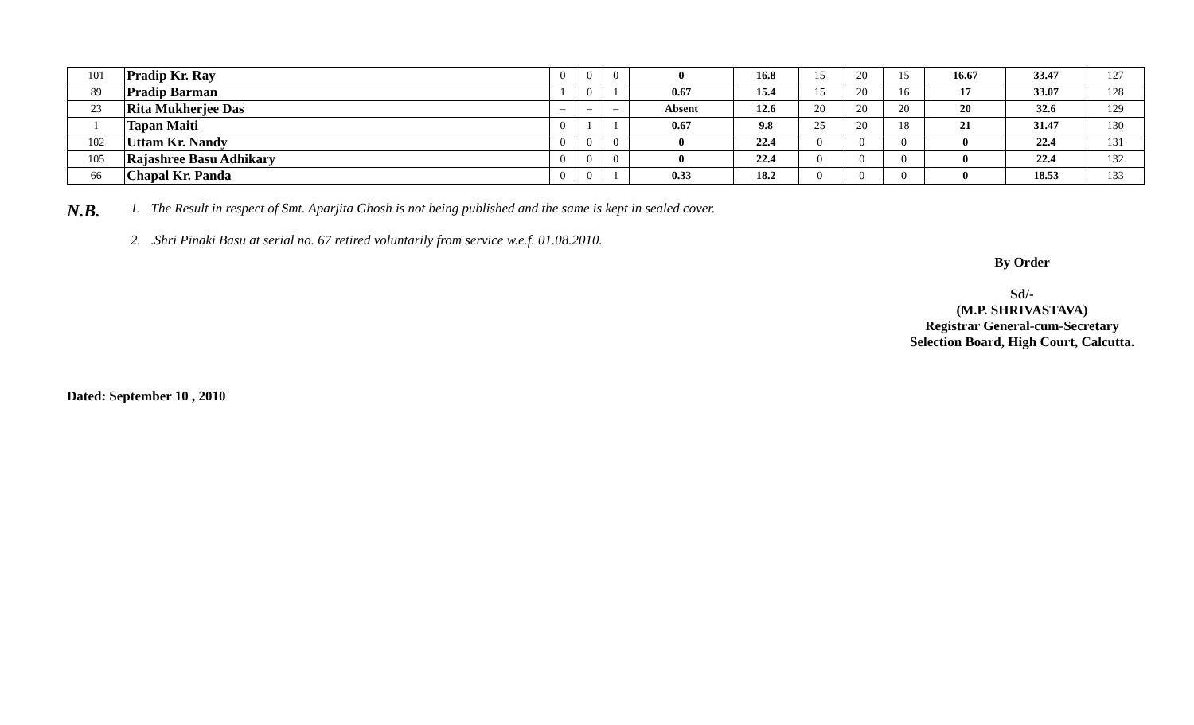| 101 | Pradip Kr. Ray | 0 | 0 | 0 | 0 | 16.8 | 15 | 20 | 15 | 16.67 | 33.47 | 127 |
| 89 | Pradip Barman | 1 | 0 | 1 | 0.67 | 15.4 | 15 | 20 | 16 | 17 | 33.07 | 128 |
| 23 | Rita Mukherjee Das | – | – | – | Absent | 12.6 | 20 | 20 | 20 | 20 | 32.6 | 129 |
| 1 | Tapan Maiti | 0 | 1 | 1 | 0.67 | 9.8 | 25 | 20 | 18 | 21 | 31.47 | 130 |
| 102 | Uttam Kr. Nandy | 0 | 0 | 0 | 0 | 22.4 | 0 | 0 | 0 | 0 | 22.4 | 131 |
| 105 | Rajashree Basu Adhikary | 0 | 0 | 0 | 0 | 22.4 | 0 | 0 | 0 | 0 | 22.4 | 132 |
| 66 | Chapal Kr. Panda | 0 | 0 | 1 | 0.33 | 18.2 | 0 | 0 | 0 | 0 | 18.53 | 133 |
N.B.
1. The Result in respect of Smt. Aparjita Ghosh is not being published and the same is kept in sealed cover.
2. .Shri Pinaki Basu at serial no. 67 retired voluntarily from service w.e.f. 01.08.2010.
By Order
Sd/-
(M.P. SHRIVASTAVA)
Registrar General-cum-Secretary
Selection Board, High Court, Calcutta.
Dated: September 10 , 2010